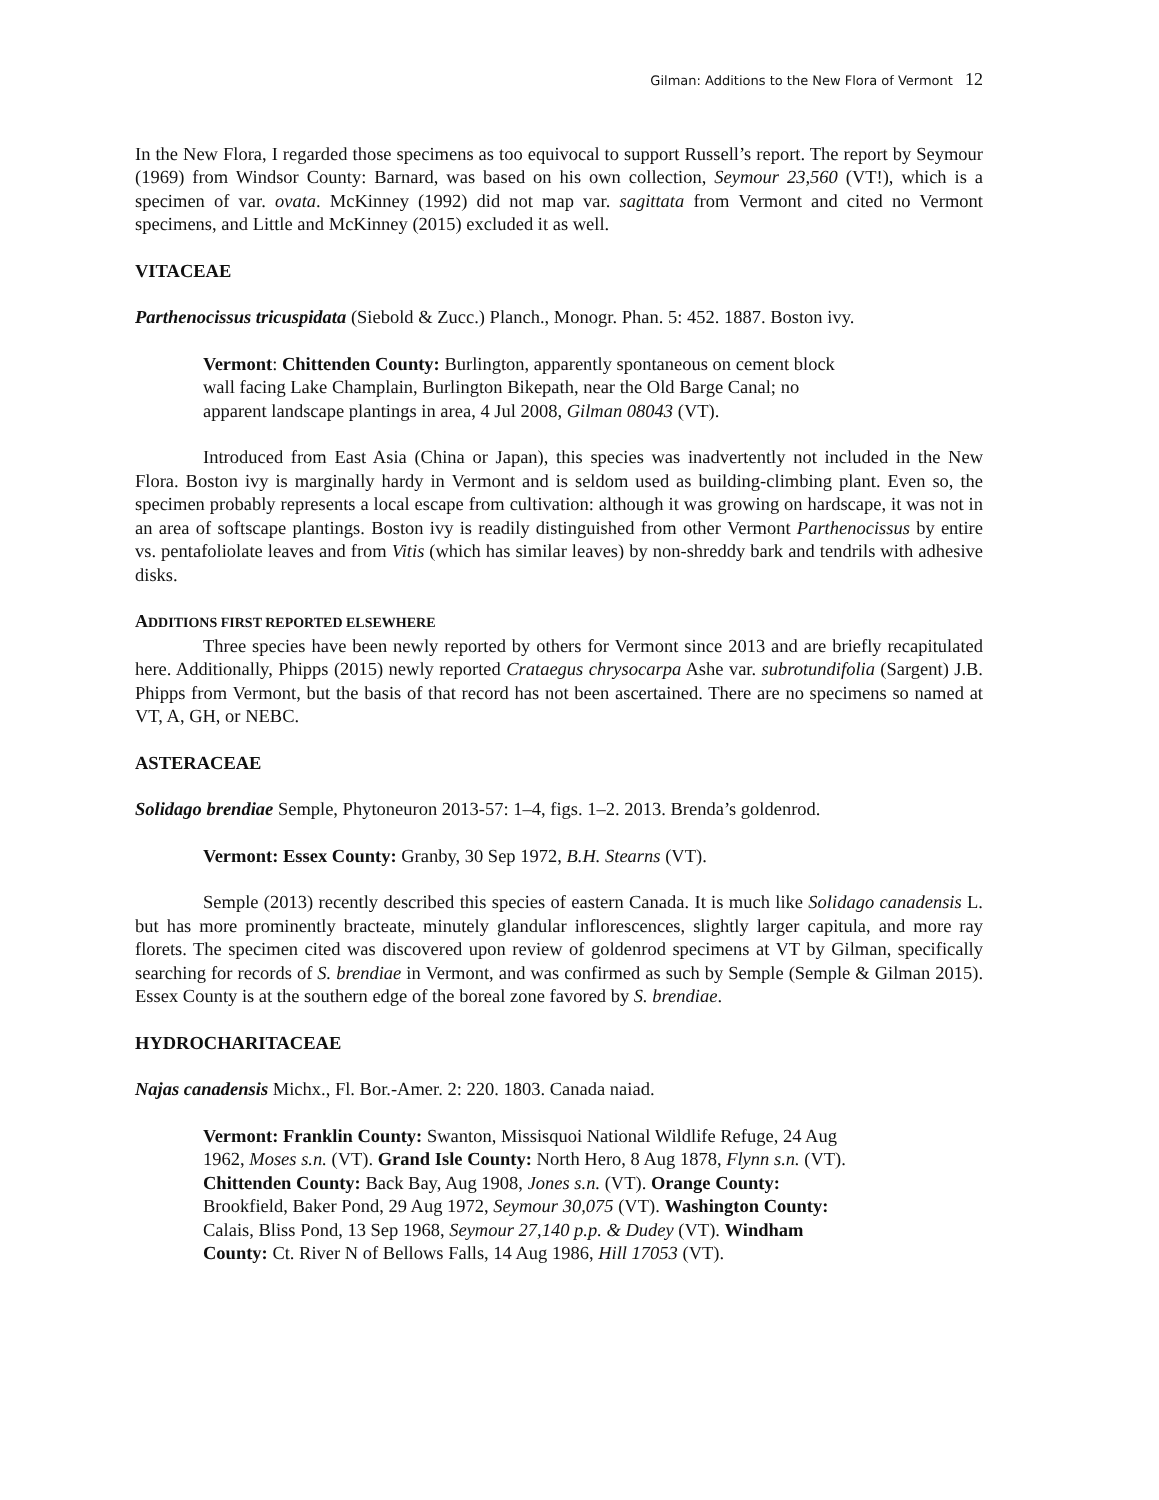Gilman: Additions to the New Flora of Vermont 12
In the New Flora, I regarded those specimens as too equivocal to support Russell’s report. The report by Seymour (1969) from Windsor County: Barnard, was based on his own collection, Seymour 23,560 (VT!), which is a specimen of var. ovata. McKinney (1992) did not map var. sagittata from Vermont and cited no Vermont specimens, and Little and McKinney (2015) excluded it as well.
VITACEAE
Parthenocissus tricuspidata (Siebold & Zucc.) Planch., Monogr. Phan. 5: 452. 1887. Boston ivy.
Vermont: Chittenden County: Burlington, apparently spontaneous on cement block wall facing Lake Champlain, Burlington Bikepath, near the Old Barge Canal; no apparent landscape plantings in area, 4 Jul 2008, Gilman 08043 (VT).
Introduced from East Asia (China or Japan), this species was inadvertently not included in the New Flora. Boston ivy is marginally hardy in Vermont and is seldom used as building-climbing plant. Even so, the specimen probably represents a local escape from cultivation: although it was growing on hardscape, it was not in an area of softscape plantings. Boston ivy is readily distinguished from other Vermont Parthenocissus by entire vs. pentafoliolate leaves and from Vitis (which has similar leaves) by non-shreddy bark and tendrils with adhesive disks.
ADDITIONS FIRST REPORTED ELSEWHERE
Three species have been newly reported by others for Vermont since 2013 and are briefly recapitulated here. Additionally, Phipps (2015) newly reported Crataegus chrysocarpa Ashe var. subrotundifolia (Sargent) J.B. Phipps from Vermont, but the basis of that record has not been ascertained. There are no specimens so named at VT, A, GH, or NEBC.
ASTERACEAE
Solidago brendiae Semple, Phytoneuron 2013-57: 1–4, figs. 1–2. 2013. Brenda’s goldenrod.
Vermont: Essex County: Granby, 30 Sep 1972, B.H. Stearns (VT).
Semple (2013) recently described this species of eastern Canada. It is much like Solidago canadensis L. but has more prominently bracteate, minutely glandular inflorescences, slightly larger capitula, and more ray florets. The specimen cited was discovered upon review of goldenrod specimens at VT by Gilman, specifically searching for records of S. brendiae in Vermont, and was confirmed as such by Semple (Semple & Gilman 2015). Essex County is at the southern edge of the boreal zone favored by S. brendiae.
HYDROCHARITACEAE
Najas canadensis Michx., Fl. Bor.-Amer. 2: 220. 1803. Canada naiad.
Vermont: Franklin County: Swanton, Missisquoi National Wildlife Refuge, 24 Aug 1962, Moses s.n. (VT). Grand Isle County: North Hero, 8 Aug 1878, Flynn s.n. (VT). Chittenden County: Back Bay, Aug 1908, Jones s.n. (VT). Orange County: Brookfield, Baker Pond, 29 Aug 1972, Seymour 30,075 (VT). Washington County: Calais, Bliss Pond, 13 Sep 1968, Seymour 27,140 p.p. & Dudey (VT). Windham County: Ct. River N of Bellows Falls, 14 Aug 1986, Hill 17053 (VT).